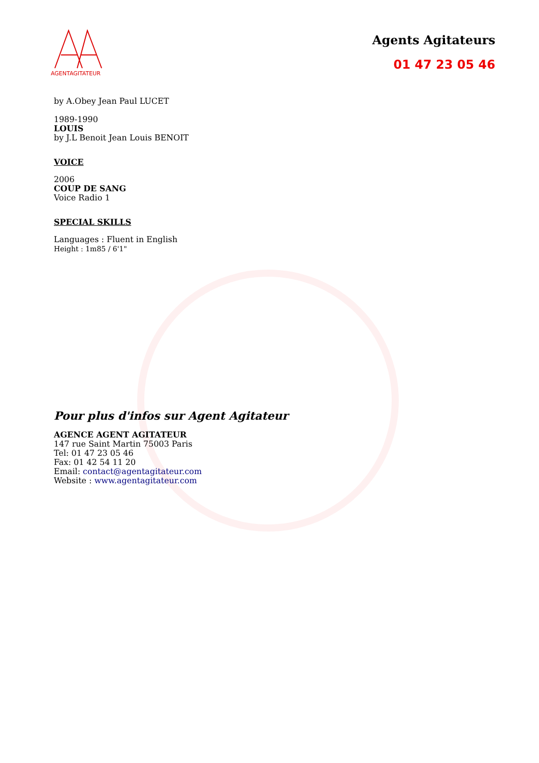AGENTAGITATEUR
Agents Agitateurs
01 47 23 05 46
by A.Obey Jean Paul LUCET
1989-1990
LOUIS
by J.L Benoit Jean Louis BENOIT
VOICE
2006
COUP DE SANG
Voice Radio 1
SPECIAL SKILLS
Languages : Fluent in English
Height : 1m85 / 6'1"
Pour plus d'infos sur Agent Agitateur
AGENCE AGENT AGITATEUR
147 rue Saint Martin 75003 Paris
Tel: 01 47 23 05 46
Fax: 01 42 54 11 20
Email: contact@agentagitateur.com
Website : www.agentagitateur.com